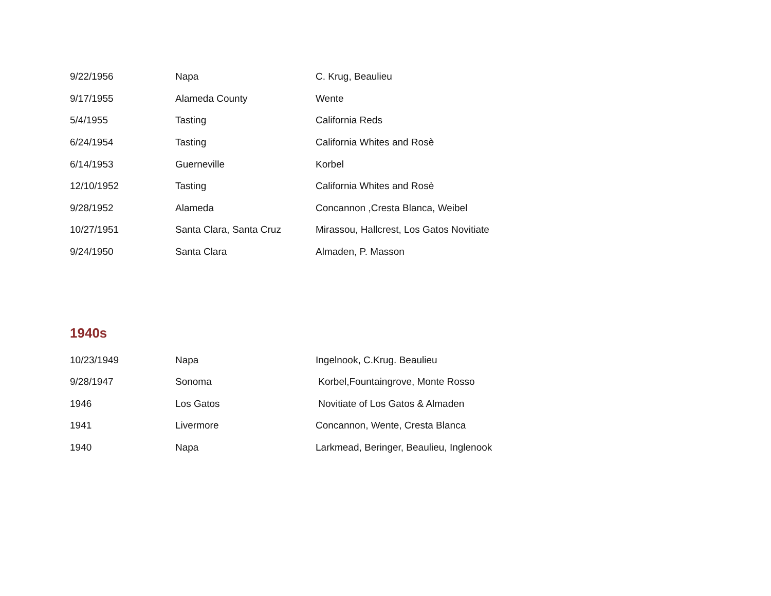| 9/22/1956 | Napa | C. Krug, Beaulieu |
| 9/17/1955 | Alameda County | Wente |
| 5/4/1955 | Tasting | California Reds |
| 6/24/1954 | Tasting | California Whites and Rosè |
| 6/14/1953 | Guerneville | Korbel |
| 12/10/1952 | Tasting | California Whites and Rosè |
| 9/28/1952 | Alameda | Concannon ,Cresta Blanca, Weibel |
| 10/27/1951 | Santa Clara, Santa Cruz | Mirassou, Hallcrest, Los Gatos Novitiate |
| 9/24/1950 | Santa Clara | Almaden, P. Masson |
1940s
| 10/23/1949 | Napa | Ingelnook, C.Krug. Beaulieu |
| 9/28/1947 | Sonoma | Korbel,Fountaingrove, Monte Rosso |
| 1946 | Los Gatos | Novitiate of Los Gatos & Almaden |
| 1941 | Livermore | Concannon, Wente, Cresta Blanca |
| 1940 | Napa | Larkmead, Beringer, Beaulieu, Inglenook |